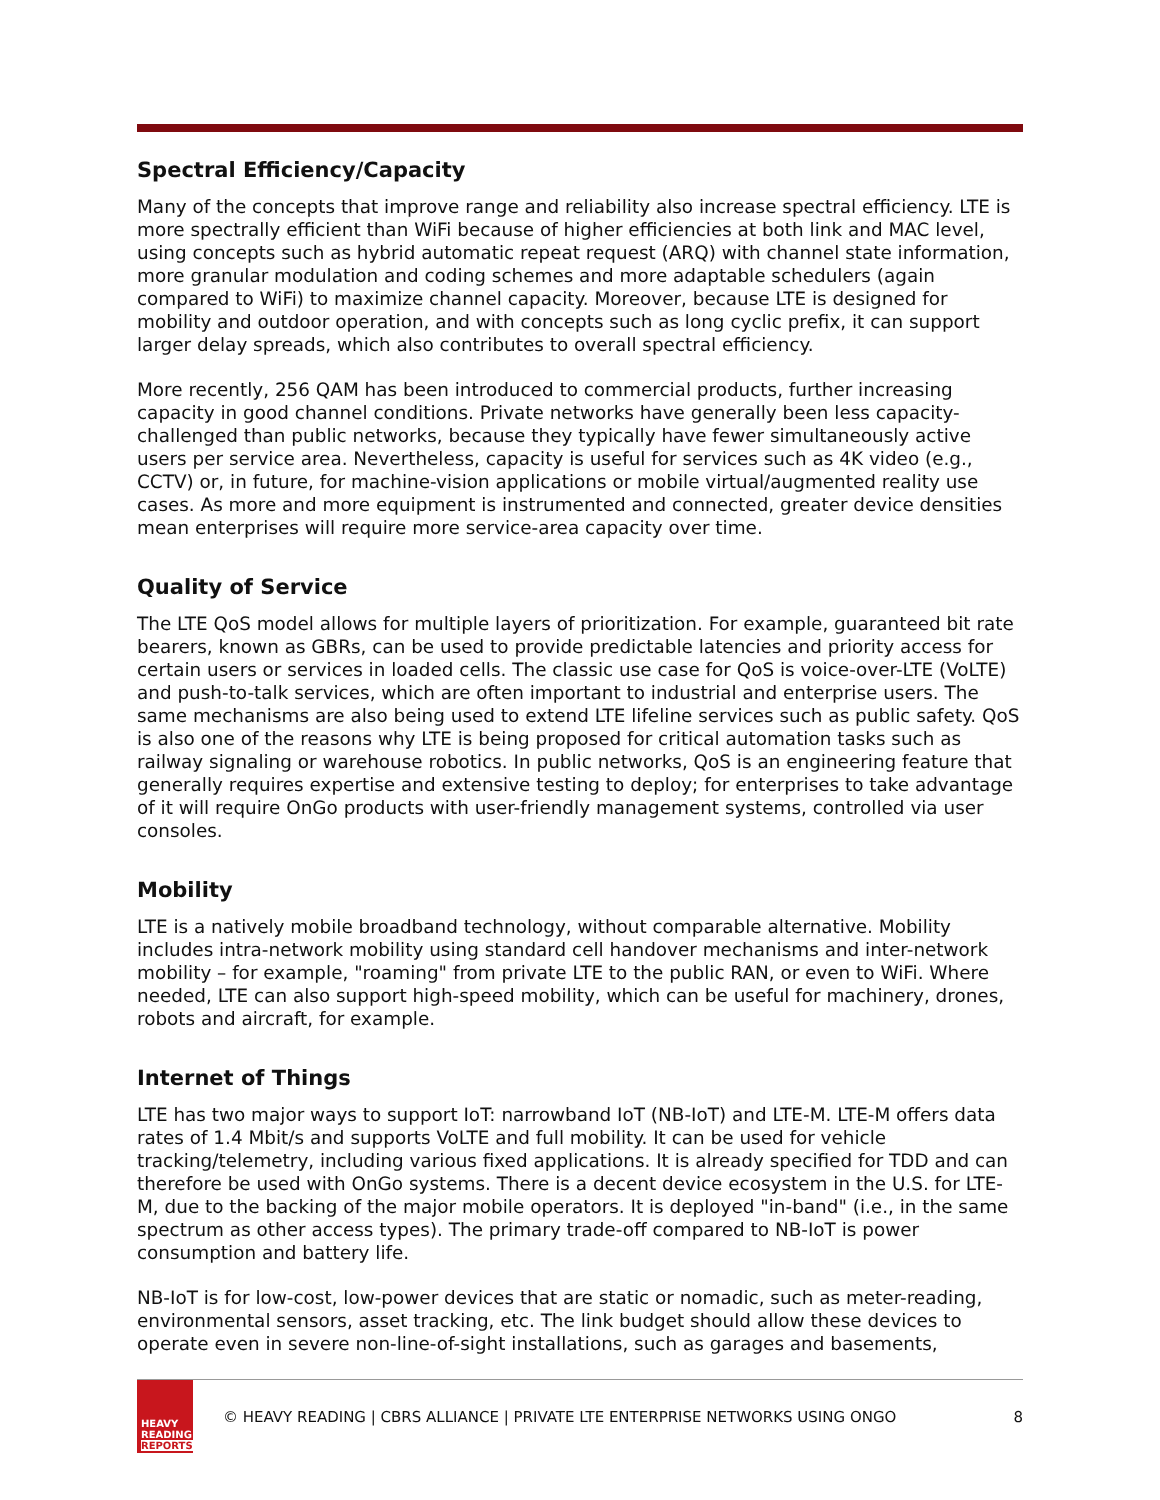Spectral Efficiency/Capacity
Many of the concepts that improve range and reliability also increase spectral efficiency. LTE is more spectrally efficient than WiFi because of higher efficiencies at both link and MAC level, using concepts such as hybrid automatic repeat request (ARQ) with channel state information, more granular modulation and coding schemes and more adaptable schedulers (again compared to WiFi) to maximize channel capacity. Moreover, because LTE is designed for mobility and outdoor operation, and with concepts such as long cyclic prefix, it can support larger delay spreads, which also contributes to overall spectral efficiency.
More recently, 256 QAM has been introduced to commercial products, further increasing capacity in good channel conditions. Private networks have generally been less capacity-challenged than public networks, because they typically have fewer simultaneously active users per service area. Nevertheless, capacity is useful for services such as 4K video (e.g., CCTV) or, in future, for machine-vision applications or mobile virtual/augmented reality use cases. As more and more equipment is instrumented and connected, greater device densities mean enterprises will require more service-area capacity over time.
Quality of Service
The LTE QoS model allows for multiple layers of prioritization. For example, guaranteed bit rate bearers, known as GBRs, can be used to provide predictable latencies and priority access for certain users or services in loaded cells. The classic use case for QoS is voice-over-LTE (VoLTE) and push-to-talk services, which are often important to industrial and enterprise users. The same mechanisms are also being used to extend LTE lifeline services such as public safety. QoS is also one of the reasons why LTE is being proposed for critical automation tasks such as railway signaling or warehouse robotics. In public networks, QoS is an engineering feature that generally requires expertise and extensive testing to deploy; for enterprises to take advantage of it will require OnGo products with user-friendly management systems, controlled via user consoles.
Mobility
LTE is a natively mobile broadband technology, without comparable alternative. Mobility includes intra-network mobility using standard cell handover mechanisms and inter-network mobility – for example, "roaming" from private LTE to the public RAN, or even to WiFi. Where needed, LTE can also support high-speed mobility, which can be useful for machinery, drones, robots and aircraft, for example.
Internet of Things
LTE has two major ways to support IoT: narrowband IoT (NB-IoT) and LTE-M. LTE-M offers data rates of 1.4 Mbit/s and supports VoLTE and full mobility. It can be used for vehicle tracking/telemetry, including various fixed applications. It is already specified for TDD and can therefore be used with OnGo systems. There is a decent device ecosystem in the U.S. for LTE-M, due to the backing of the major mobile operators. It is deployed "in-band" (i.e., in the same spectrum as other access types). The primary trade-off compared to NB-IoT is power consumption and battery life.
NB-IoT is for low-cost, low-power devices that are static or nomadic, such as meter-reading, environmental sensors, asset tracking, etc. The link budget should allow these devices to operate even in severe non-line-of-sight installations, such as garages and basements,
HEAVY
READING
REPORTS
© HEAVY READING | CBRS ALLIANCE | PRIVATE LTE ENTERPRISE NETWORKS USING ONGO
8